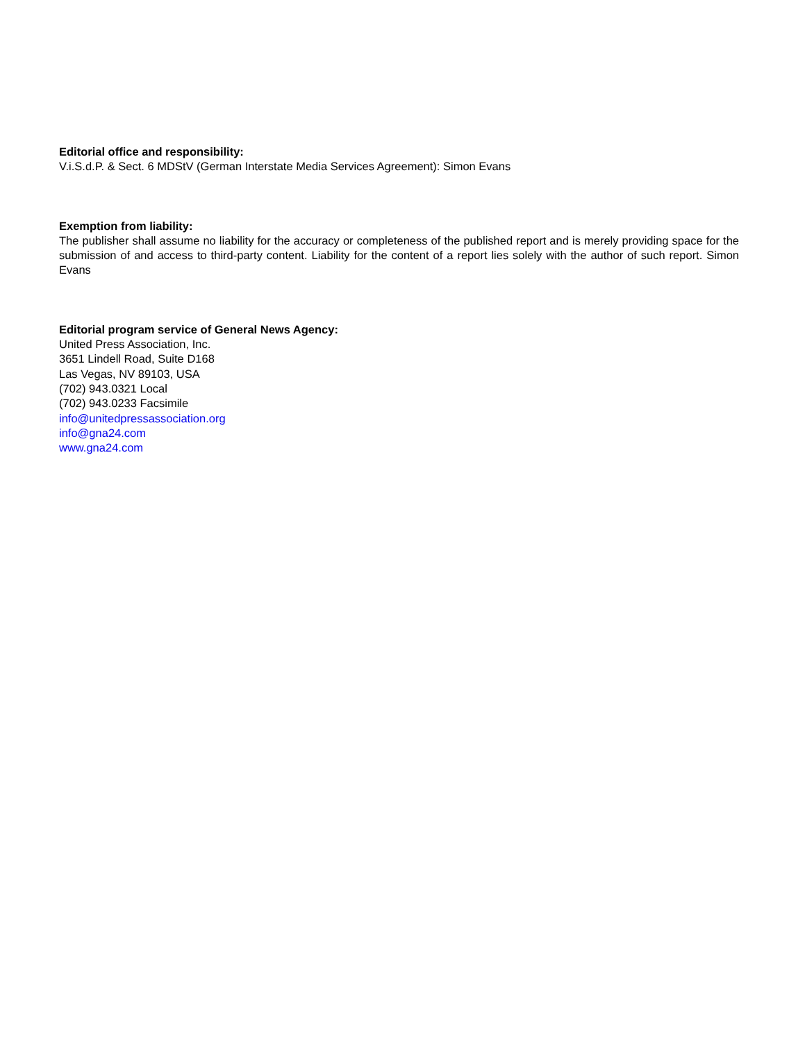Editorial office and responsibility:
V.i.S.d.P. & Sect. 6 MDStV (German Interstate Media Services Agreement): Simon Evans
Exemption from liability:
The publisher shall assume no liability for the accuracy or completeness of the published report and is merely providing space for the submission of and access to third-party content. Liability for the content of a report lies solely with the author of such report. Simon Evans
Editorial program service of General News Agency:
United Press Association, Inc.
3651 Lindell Road, Suite D168
Las Vegas, NV 89103, USA
(702) 943.0321 Local
(702) 943.0233 Facsimile
info@unitedpressassociation.org
info@gna24.com
www.gna24.com